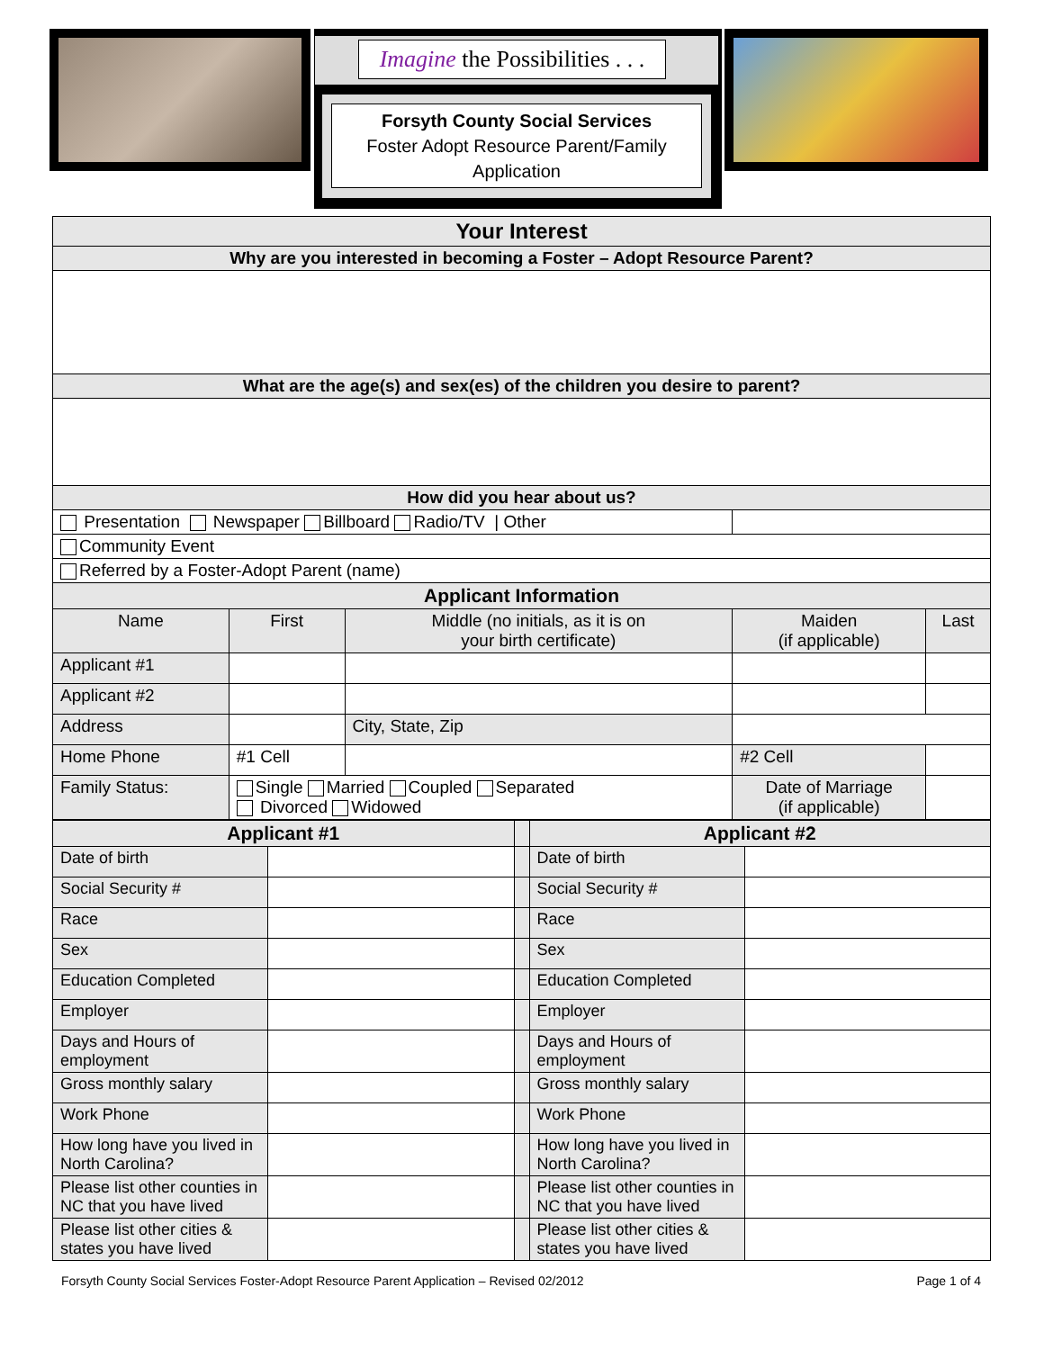Imagine the Possibilities . . .
Forsyth County Social Services
Foster Adopt Resource Parent/Family
Application
| Your Interest | | | | | |
| Why are you interested in becoming a Foster – Adopt Resource Parent? | | | | | |
| What are the age(s) and sex(es) of the children you desire to parent? | | | | | |
| How did you hear about us? | | | | | |
| Presentation Newspaper Billboard Radio/TV / Other | | | | | |
| Community Event | | | | | |
| Referred by a Foster-Adopt Parent (name) | | | | | |
| Applicant Information | | | | | |
| Name | First | Middle (no initials, as it is on your birth certificate) | | Maiden (if applicable) | Last |
| Applicant #1 | | | | | |
| Applicant #2 | | | | | |
| Address | | | City, State, Zip | | |
| Home Phone | #1 Cell | | | #2 Cell | |
| Family Status: | Single Married Coupled Separated Divorced Widowed | | | Date of Marriage (if applicable) | |
| Applicant #1 | | | Applicant #2 | |
| Date of birth | | | Date of birth | |
| Social Security # | | | Social Security # | |
| Race | | | Race | |
| Sex | | | Sex | |
| Education Completed | | | Education Completed | |
| Employer | | | Employer | |
| Days and Hours of employment | | | Days and Hours of employment | |
| Gross monthly salary | | | Gross monthly salary | |
| Work Phone | | | Work Phone | |
| How long have you lived in North Carolina? | | | How long have you lived in North Carolina? | |
| Please list other counties in NC that you have lived | | | Please list other counties in NC that you have lived | |
| Please list other cities & states you have lived | | | Please list other cities & states you have lived | |
Forsyth County Social Services Foster-Adopt Resource Parent Application – Revised 02/2012 Page 1 of 4